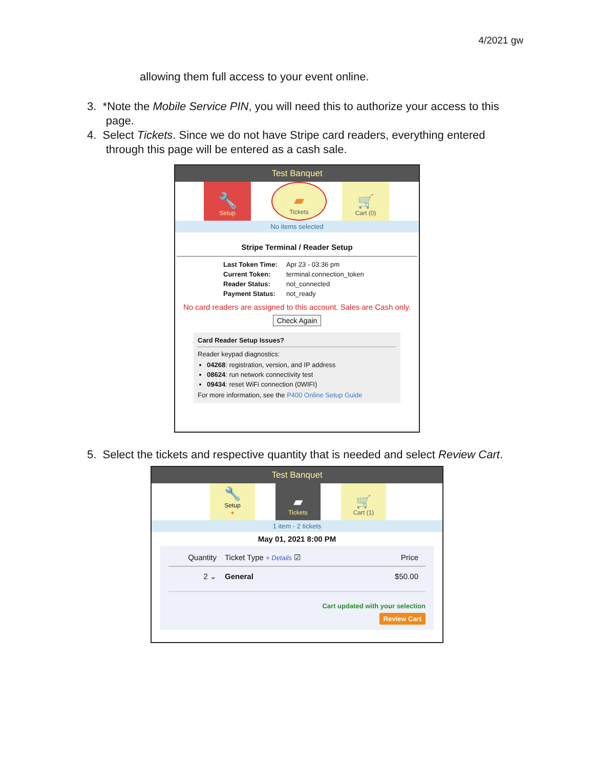4/2021 gw
allowing them full access to your event online.
3. *Note the Mobile Service PIN, you will need this to authorize your access to this
page.
4. Select Tickets. Since we do not have Stripe card readers, everything entered
through this page will be entered as a cash sale.
Test Banquet
🔧
Setup
▰
Tickets
🛒
Cart (0)
No items selected
Stripe Terminal / Reader Setup
Last Token Time: Apr 23 - 03:36 pm
Current Token: terminal.connection_token
Reader Status: not_connected
Payment Status: not_ready
No card readers are assigned to this account. Sales are Cash only.
Check Again
Card Reader Setup Issues?
Reader keypad diagnostics:
04268: registration, version, and IP address
08624: run network connectivity test
09434: reset WiFi connection (0WIFI)
For more information, see the P400 Online Setup Guide
5. Select the tickets and respective quantity that is needed and select Review Cart.
Test Banquet
🔧
Setup
●
▰
Tickets
🛒
Cart (1)
1 item - 2 tickets
May 01, 2021 8:00 PM
Quantity Ticket Type + Details ☑ Price
2 ⌄ General $50.00
Cart updated with your selection
Review Cart